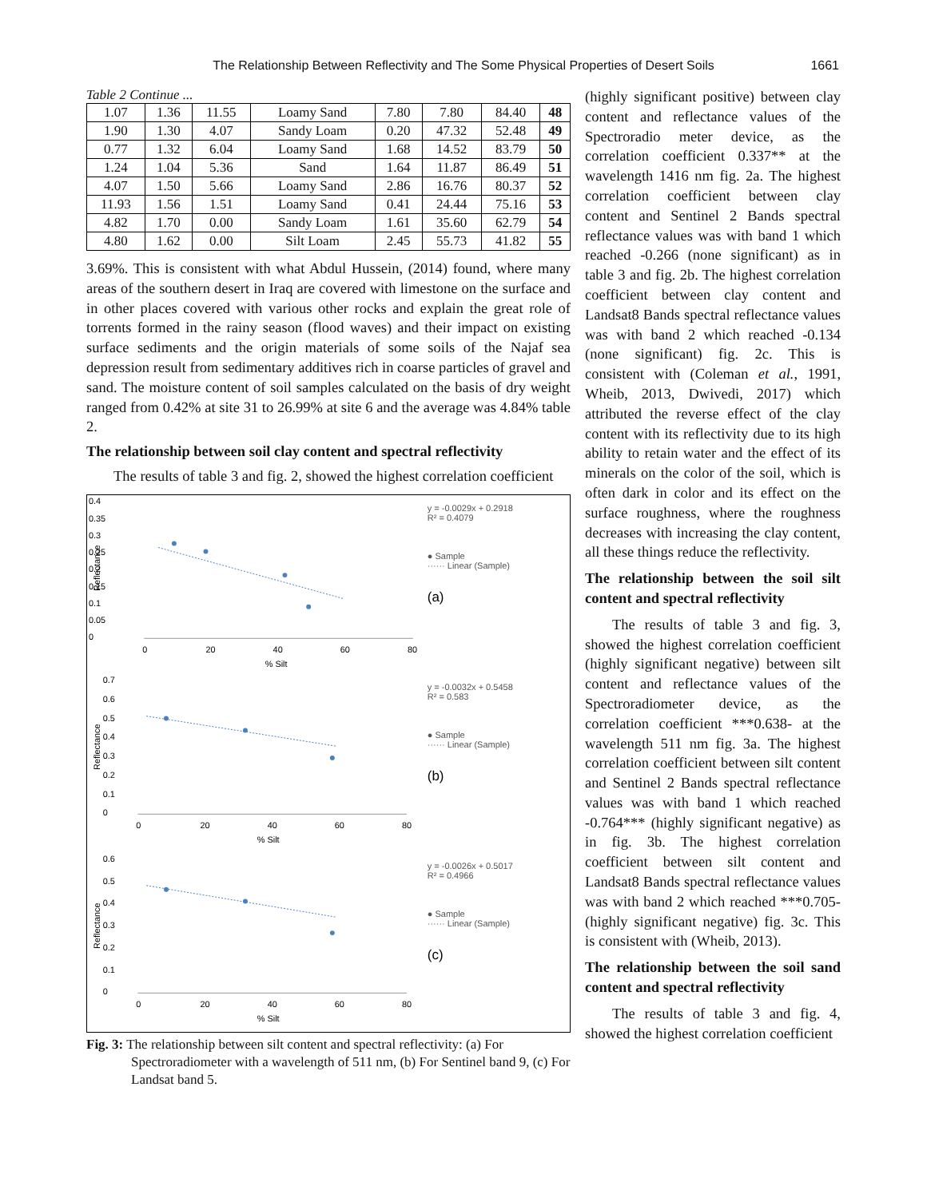The Relationship Between Reflectivity and The Some Physical Properties of Desert Soils 1661
Table 2 Continue ...
| 1.07 | 1.36 | 11.55 | Loamy Sand | 7.80 | 7.80 | 84.40 | 48 |
| 1.90 | 1.30 | 4.07 | Sandy Loam | 0.20 | 47.32 | 52.48 | 49 |
| 0.77 | 1.32 | 6.04 | Loamy Sand | 1.68 | 14.52 | 83.79 | 50 |
| 1.24 | 1.04 | 5.36 | Sand | 1.64 | 11.87 | 86.49 | 51 |
| 4.07 | 1.50 | 5.66 | Loamy Sand | 2.86 | 16.76 | 80.37 | 52 |
| 11.93 | 1.56 | 1.51 | Loamy Sand | 0.41 | 24.44 | 75.16 | 53 |
| 4.82 | 1.70 | 0.00 | Sandy Loam | 1.61 | 35.60 | 62.79 | 54 |
| 4.80 | 1.62 | 0.00 | Silt Loam | 2.45 | 55.73 | 41.82 | 55 |
3.69%. This is consistent with what Abdul Hussein, (2014) found, where many areas of the southern desert in Iraq are covered with limestone on the surface and in other places covered with various other rocks and explain the great role of torrents formed in the rainy season (flood waves) and their impact on existing surface sediments and the origin materials of some soils of the Najaf sea depression result from sedimentary additives rich in coarse particles of gravel and sand. The moisture content of soil samples calculated on the basis of dry weight ranged from 0.42% at site 31 to 26.99% at site 6 and the average was 4.84% table 2.
The relationship between soil clay content and spectral reflectivity
The results of table 3 and fig. 2, showed the highest correlation coefficient
0.4
0.35
0.3
0.25
0.2
0.15
0.1
0.05
0
0
20
40
60
80
% Silt
Reflectance
y = -0.0029x + 0.2918
R² = 0.4079
● Sample
······ Linear (Sample)
(a)
0.7
0.6
0.5
0.4
0.3
0.2
0.1
0
0
20
40
60
80
% Silt
Reflectance
y = -0.0032x + 0.5458
R² = 0.583
● Sample
······ Linear (Sample)
(b)
0.6
0.5
0.4
0.3
0.2
0.1
0
0
20
40
60
80
% Silt
Reflectance
y = -0.0026x + 0.5017
R² = 0.4966
● Sample
······ Linear (Sample)
(c)
Fig. 3: The relationship between silt content and spectral reflectivity: (a) For Spectroradiometer with a wavelength of 511 nm, (b) For Sentinel band 9, (c) For Landsat band 5.
(highly significant positive) between clay content and reflectance values of the Spectroradio meter device, as the correlation coefficient 0.337** at the wavelength 1416 nm fig. 2a. The highest correlation coefficient between clay content and Sentinel 2 Bands spectral reflectance values was with band 1 which reached -0.266 (none significant) as in table 3 and fig. 2b. The highest correlation coefficient between clay content and Landsat8 Bands spectral reflectance values was with band 2 which reached -0.134 (none significant) fig. 2c. This is consistent with (Coleman et al., 1991, Wheib, 2013, Dwivedi, 2017) which attributed the reverse effect of the clay content with its reflectivity due to its high ability to retain water and the effect of its minerals on the color of the soil, which is often dark in color and its effect on the surface roughness, where the roughness decreases with increasing the clay content, all these things reduce the reflectivity.
The relationship between the soil silt content and spectral reflectivity
The results of table 3 and fig. 3, showed the highest correlation coefficient (highly significant negative) between silt content and reflectance values of the Spectroradiometer device, as the correlation coefficient ***0.638- at the wavelength 511 nm fig. 3a. The highest correlation coefficient between silt content and Sentinel 2 Bands spectral reflectance values was with band 1 which reached -0.764*** (highly significant negative) as in fig. 3b. The highest correlation coefficient between silt content and Landsat8 Bands spectral reflectance values was with band 2 which reached ***0.705- (highly significant negative) fig. 3c. This is consistent with (Wheib, 2013).
The relationship between the soil sand content and spectral reflectivity
The results of table 3 and fig. 4, showed the highest correlation coefficient